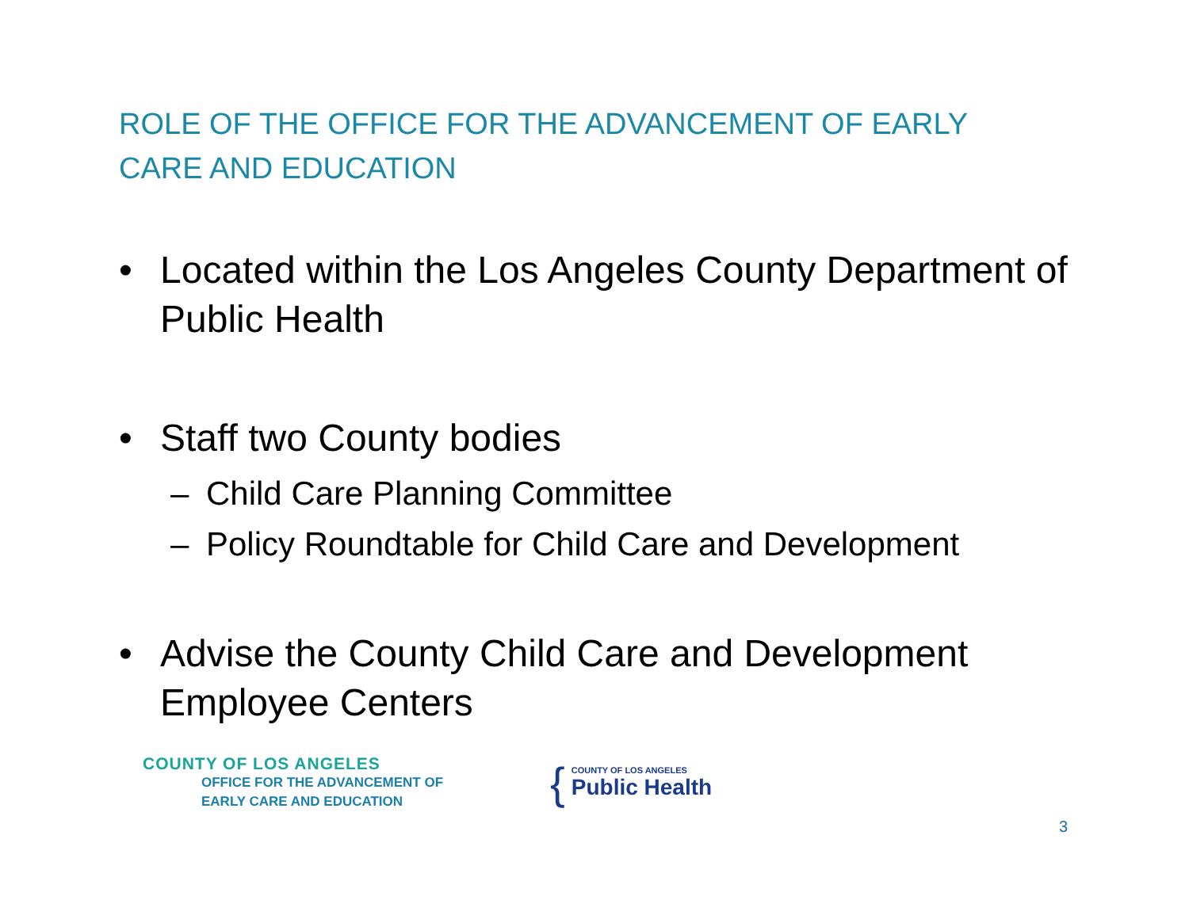ROLE OF THE OFFICE FOR THE ADVANCEMENT OF EARLY CARE AND EDUCATION
• Located within the Los Angeles County Department of Public Health
• Staff two County bodies
– Child Care Planning Committee
– Policy Roundtable for Child Care and Development
• Advise the County Child Care and Development Employee Centers
COUNTY OF LOS ANGELES
OFFICE FOR THE ADVANCEMENT OF
EARLY CARE AND EDUCATION
{
COUNTY OF LOS ANGELES
Public Health
3